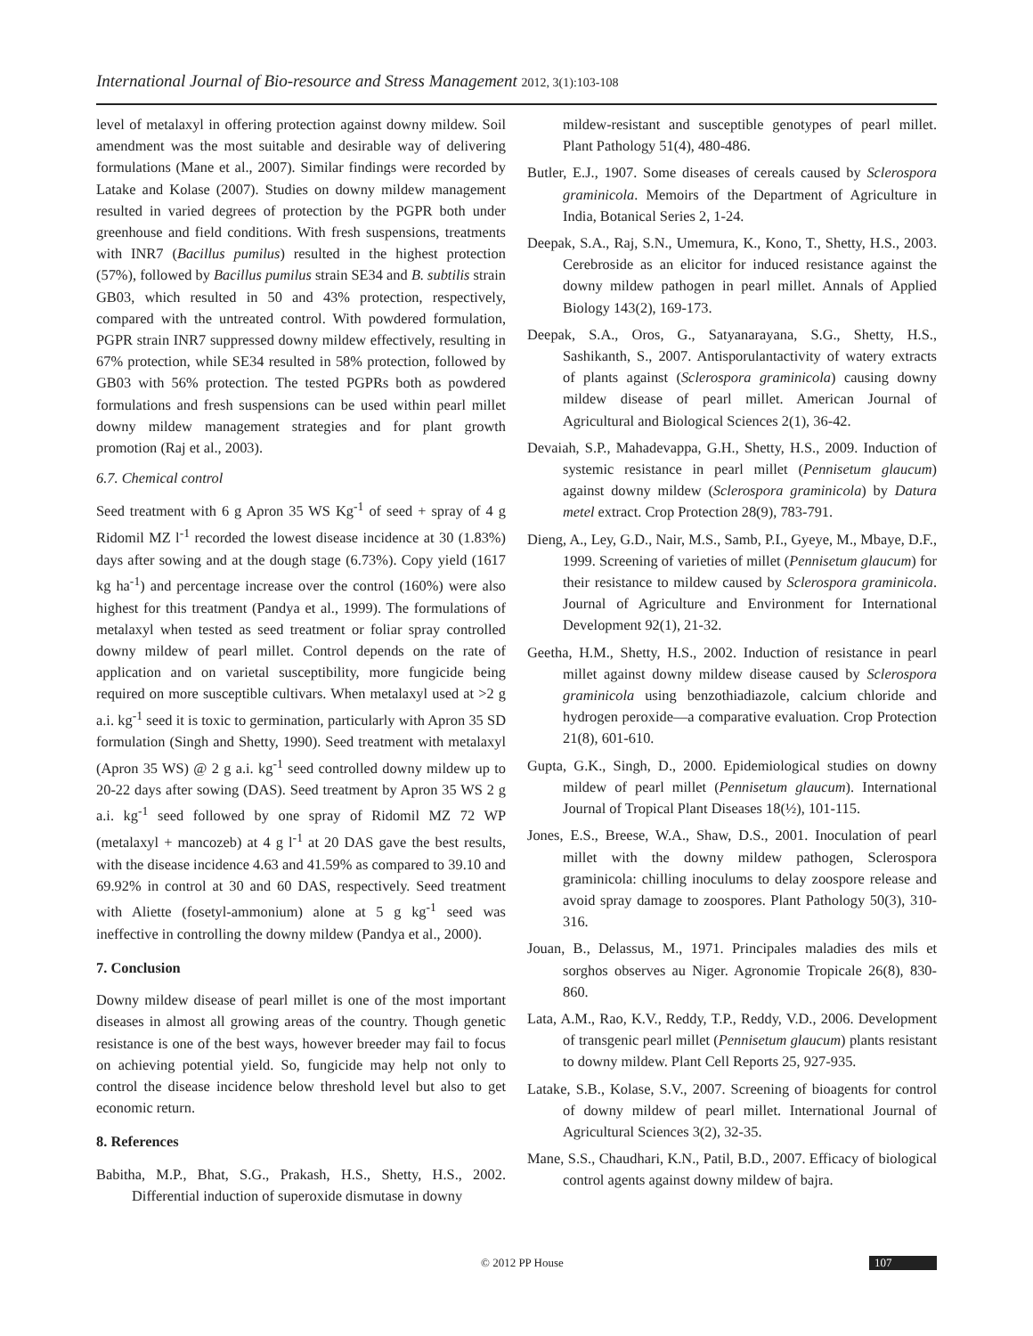International Journal of Bio-resource and Stress Management 2012, 3(1):103-108
level of metalaxyl in offering protection against downy mildew. Soil amendment was the most suitable and desirable way of delivering formulations (Mane et al., 2007). Similar findings were recorded by Latake and Kolase (2007). Studies on downy mildew management resulted in varied degrees of protection by the PGPR both under greenhouse and field conditions. With fresh suspensions, treatments with INR7 (Bacillus pumilus) resulted in the highest protection (57%), followed by Bacillus pumilus strain SE34 and B. subtilis strain GB03, which resulted in 50 and 43% protection, respectively, compared with the untreated control. With powdered formulation, PGPR strain INR7 suppressed downy mildew effectively, resulting in 67% protection, while SE34 resulted in 58% protection, followed by GB03 with 56% protection. The tested PGPRs both as powdered formulations and fresh suspensions can be used within pearl millet downy mildew management strategies and for plant growth promotion (Raj et al., 2003).
6.7. Chemical control
Seed treatment with 6 g Apron 35 WS Kg<sup>-1</sup> of seed + spray of 4 g Ridomil MZ l<sup>-1</sup> recorded the lowest disease incidence at 30 (1.83%) days after sowing and at the dough stage (6.73%). Copy yield (1617 kg ha<sup>-1</sup>) and percentage increase over the control (160%) were also highest for this treatment (Pandya et al., 1999). The formulations of metalaxyl when tested as seed treatment or foliar spray controlled downy mildew of pearl millet. Control depends on the rate of application and on varietal susceptibility, more fungicide being required on more susceptible cultivars. When metalaxyl used at >2 g a.i. kg<sup>-1</sup> seed it is toxic to germination, particularly with Apron 35 SD formulation (Singh and Shetty, 1990). Seed treatment with metalaxyl (Apron 35 WS) @ 2 g a.i. kg<sup>-1</sup> seed controlled downy mildew up to 20-22 days after sowing (DAS). Seed treatment by Apron 35 WS 2 g a.i. kg<sup>-1</sup> seed followed by one spray of Ridomil MZ 72 WP (metalaxyl + mancozeb) at 4 g l<sup>-1</sup> at 20 DAS gave the best results, with the disease incidence 4.63 and 41.59% as compared to 39.10 and 69.92% in control at 30 and 60 DAS, respectively. Seed treatment with Aliette (fosetyl-ammonium) alone at 5 g kg<sup>-1</sup> seed was ineffective in controlling the downy mildew (Pandya et al., 2000).
7. Conclusion
Downy mildew disease of pearl millet is one of the most important diseases in almost all growing areas of the country. Though genetic resistance is one of the best ways, however breeder may fail to focus on achieving potential yield. So, fungicide may help not only to control the disease incidence below threshold level but also to get economic return.
8. References
Babitha, M.P., Bhat, S.G., Prakash, H.S., Shetty, H.S., 2002. Differential induction of superoxide dismutase in downy
mildew-resistant and susceptible genotypes of pearl millet. Plant Pathology 51(4), 480-486.
Butler, E.J., 1907. Some diseases of cereals caused by Sclerospora graminicola. Memoirs of the Department of Agriculture in India, Botanical Series 2, 1-24.
Deepak, S.A., Raj, S.N., Umemura, K., Kono, T., Shetty, H.S., 2003. Cerebroside as an elicitor for induced resistance against the downy mildew pathogen in pearl millet. Annals of Applied Biology 143(2), 169-173.
Deepak, S.A., Oros, G., Satyanarayana, S.G., Shetty, H.S., Sashikanth, S., 2007. Antisporulantactivity of watery extracts of plants against (Sclerospora graminicola) causing downy mildew disease of pearl millet. American Journal of Agricultural and Biological Sciences 2(1), 36-42.
Devaiah, S.P., Mahadevappa, G.H., Shetty, H.S., 2009. Induction of systemic resistance in pearl millet (Pennisetum glaucum) against downy mildew (Sclerospora graminicola) by Datura metel extract. Crop Protection 28(9), 783-791.
Dieng, A., Ley, G.D., Nair, M.S., Samb, P.I., Gyeye, M., Mbaye, D.F., 1999. Screening of varieties of millet (Pennisetum glaucum) for their resistance to mildew caused by Sclerospora graminicola. Journal of Agriculture and Environment for International Development 92(1), 21-32.
Geetha, H.M., Shetty, H.S., 2002. Induction of resistance in pearl millet against downy mildew disease caused by Sclerospora graminicola using benzothiadiazole, calcium chloride and hydrogen peroxide—a comparative evaluation. Crop Protection 21(8), 601-610.
Gupta, G.K., Singh, D., 2000. Epidemiological studies on downy mildew of pearl millet (Pennisetum glaucum). International Journal of Tropical Plant Diseases 18(½), 101-115.
Jones, E.S., Breese, W.A., Shaw, D.S., 2001. Inoculation of pearl millet with the downy mildew pathogen, Sclerospora graminicola: chilling inoculums to delay zoospore release and avoid spray damage to zoospores. Plant Pathology 50(3), 310-316.
Jouan, B., Delassus, M., 1971. Principales maladies des mils et sorghos observes au Niger. Agronomie Tropicale 26(8), 830-860.
Lata, A.M., Rao, K.V., Reddy, T.P., Reddy, V.D., 2006. Development of transgenic pearl millet (Pennisetum glaucum) plants resistant to downy mildew. Plant Cell Reports 25, 927-935.
Latake, S.B., Kolase, S.V., 2007. Screening of bioagents for control of downy mildew of pearl millet. International Journal of Agricultural Sciences 3(2), 32-35.
Mane, S.S., Chaudhari, K.N., Patil, B.D., 2007. Efficacy of biological control agents against downy mildew of bajra.
© 2012 PP House 107